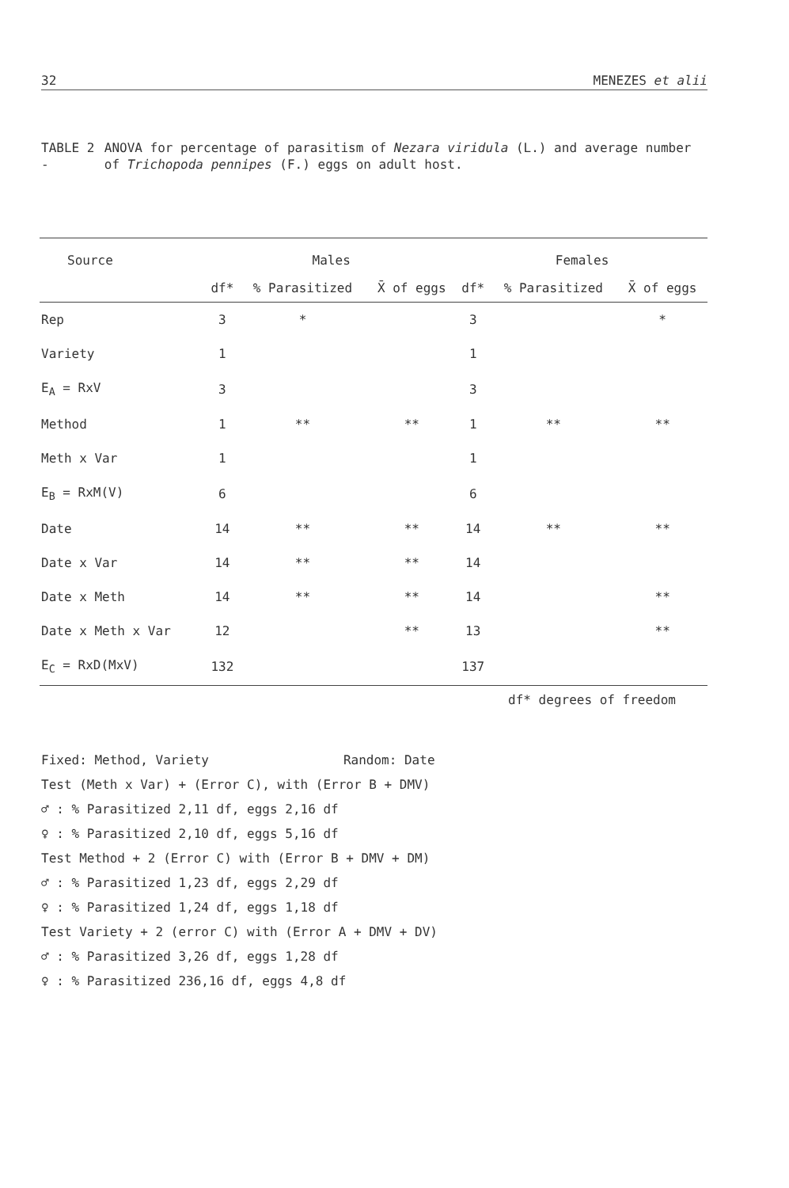32 MENEZES et alii
TABLE 2 - ANOVA for percentage of parasitism of Nezara viridula (L.) and average number of Trichopoda pennipes (F.) eggs on adult host.
| Source | Males | | | Females | | |
| --- | --- | --- | --- | --- | --- | --- |
| | df* | % Parasitized | X̄ of eggs | df* | % Parasitized | X̄ of eggs |
| Rep | 3 | * | | 3 | | * |
| Variety | 1 | | | 1 | | |
| E<sub>A</sub> = RxV | 3 | | | 3 | | |
| Method | 1 | ** | ** | 1 | ** | ** |
| Meth x Var | 1 | | | 1 | | |
| E<sub>B</sub> = RxM(V) | 6 | | | 6 | | |
| Date | 14 | ** | ** | 14 | ** | ** |
| Date x Var | 14 | ** | ** | 14 | | |
| Date x Meth | 14 | ** | ** | 14 | | ** |
| Date x Meth x Var | 12 | | ** | 13 | | ** |
| E<sub>C</sub> = RxD(MxV) | 132 | | | 137 | | |
df* degrees of freedom
Fixed: Method, Variety Random: Date
Test (Meth x Var) + (Error C), with (Error B + DMV)
♂ : % Parasitized 2,11 df, eggs 2,16 df
♀ : % Parasitized 2,10 df, eggs 5,16 df
Test Method + 2 (Error C) with (Error B + DMV + DM)
♂ : % Parasitized 1,23 df, eggs 2,29 df
♀ : % Parasitized 1,24 df, eggs 1,18 df
Test Variety + 2 (error C) with (Error A + DMV + DV)
♂ : % Parasitized 3,26 df, eggs 1,28 df
♀ : % Parasitized 236,16 df, eggs 4,8 df